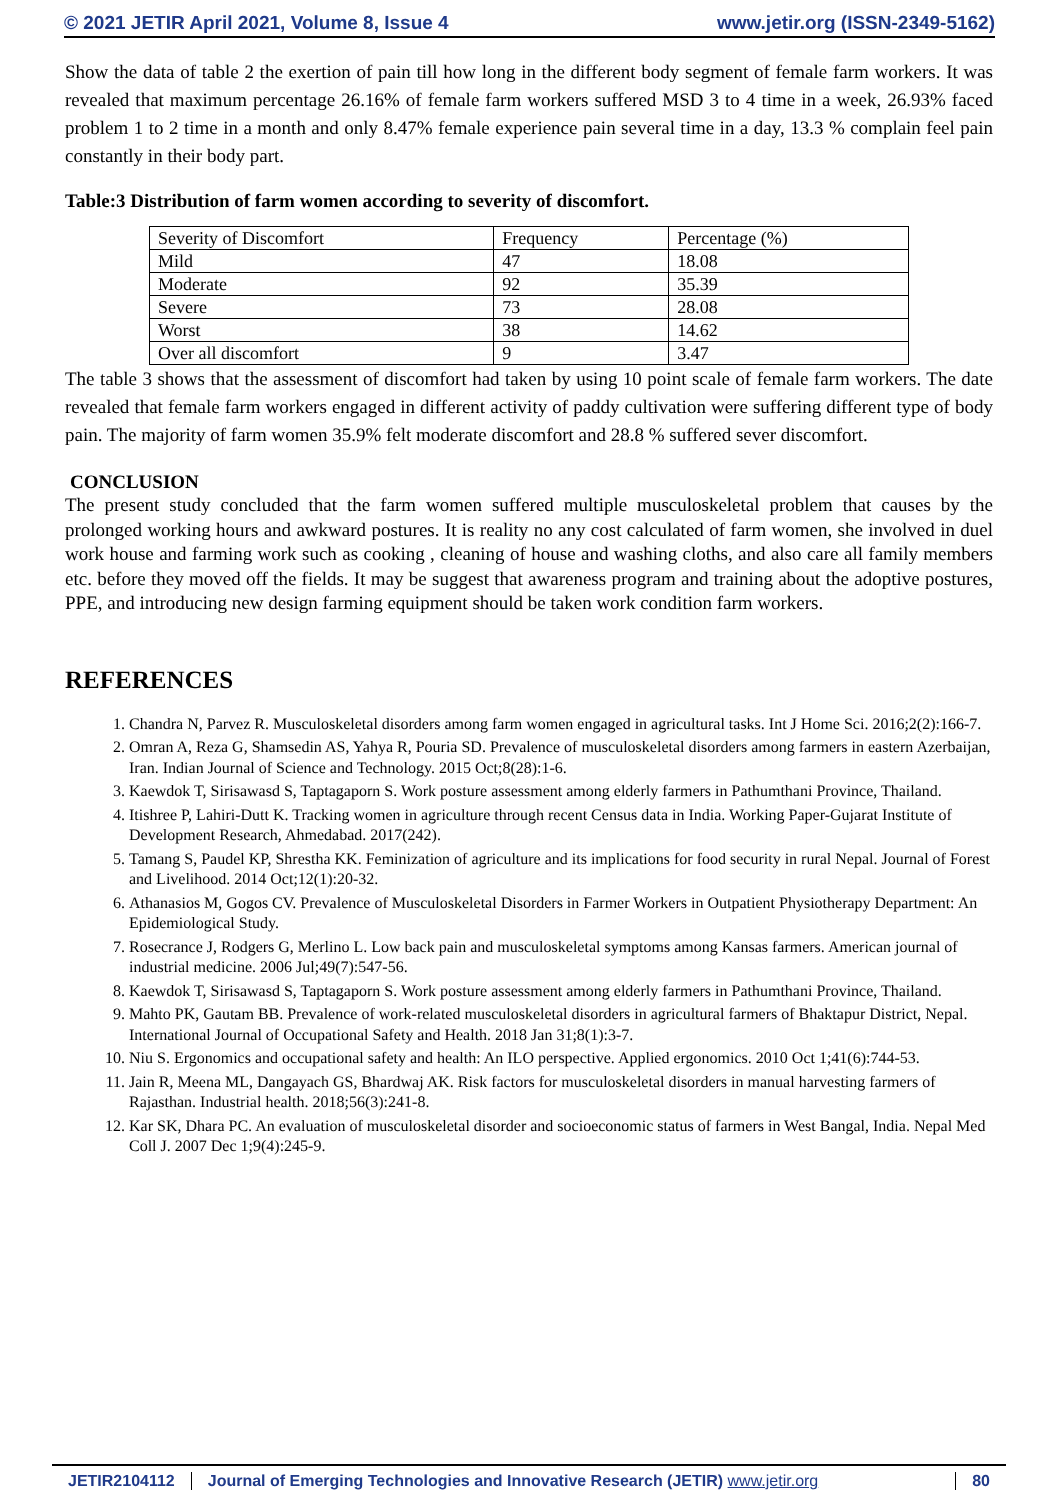© 2021 JETIR April 2021, Volume 8, Issue 4 www.jetir.org (ISSN-2349-5162)
Show the data of table 2 the exertion of pain till how long in the different body segment of female farm workers. It was revealed that maximum percentage 26.16% of female farm workers suffered MSD 3 to 4 time in a week, 26.93% faced problem 1 to 2 time in a month and only 8.47% female experience pain several time in a day, 13.3 % complain feel pain constantly in their body part.
Table:3 Distribution of farm women according to severity of discomfort.
| Severity of Discomfort | Frequency | Percentage (%) |
| Mild | 47 | 18.08 |
| Moderate | 92 | 35.39 |
| Severe | 73 | 28.08 |
| Worst | 38 | 14.62 |
| Over all discomfort | 9 | 3.47 |
The table 3 shows that the assessment of discomfort had taken by using 10 point scale of female farm workers. The date revealed that female farm workers engaged in different activity of paddy cultivation were suffering different type of body pain. The majority of farm women 35.9% felt moderate discomfort and 28.8 % suffered sever discomfort.
CONCLUSION
The present study concluded that the farm women suffered multiple musculoskeletal problem that causes by the prolonged working hours and awkward postures. It is reality no any cost calculated of farm women, she involved in duel work house and farming work such as cooking , cleaning of house and washing cloths, and also care all family members etc. before they moved off the fields. It may be suggest that awareness program and training about the adoptive postures, PPE, and introducing new design farming equipment should be taken work condition farm workers.
REFERENCES
1. Chandra N, Parvez R. Musculoskeletal disorders among farm women engaged in agricultural tasks. Int J Home Sci. 2016;2(2):166-7.
2. Omran A, Reza G, Shamsedin AS, Yahya R, Pouria SD. Prevalence of musculoskeletal disorders among farmers in eastern Azerbaijan, Iran. Indian Journal of Science and Technology. 2015 Oct;8(28):1-6.
3. Kaewdok T, Sirisawasd S, Taptagaporn S. Work posture assessment among elderly farmers in Pathumthani Province, Thailand.
4. Itishree P, Lahiri-Dutt K. Tracking women in agriculture through recent Census data in India. Working Paper-Gujarat Institute of Development Research, Ahmedabad. 2017(242).
5. Tamang S, Paudel KP, Shrestha KK. Feminization of agriculture and its implications for food security in rural Nepal. Journal of Forest and Livelihood. 2014 Oct;12(1):20-32.
6. Athanasios M, Gogos CV. Prevalence of Musculoskeletal Disorders in Farmer Workers in Outpatient Physiotherapy Department: An Epidemiological Study.
7. Rosecrance J, Rodgers G, Merlino L. Low back pain and musculoskeletal symptoms among Kansas farmers. American journal of industrial medicine. 2006 Jul;49(7):547-56.
8. Kaewdok T, Sirisawasd S, Taptagaporn S. Work posture assessment among elderly farmers in Pathumthani Province, Thailand.
9. Mahto PK, Gautam BB. Prevalence of work-related musculoskeletal disorders in agricultural farmers of Bhaktapur District, Nepal. International Journal of Occupational Safety and Health. 2018 Jan 31;8(1):3-7.
10. Niu S. Ergonomics and occupational safety and health: An ILO perspective. Applied ergonomics. 2010 Oct 1;41(6):744-53.
11. Jain R, Meena ML, Dangayach GS, Bhardwaj AK. Risk factors for musculoskeletal disorders in manual harvesting farmers of Rajasthan. Industrial health. 2018;56(3):241-8.
12. Kar SK, Dhara PC. An evaluation of musculoskeletal disorder and socioeconomic status of farmers in West Bangal, India. Nepal Med Coll J. 2007 Dec 1;9(4):245-9.
JETIR2104112 Journal of Emerging Technologies and Innovative Research (JETIR) www.jetir.org 80